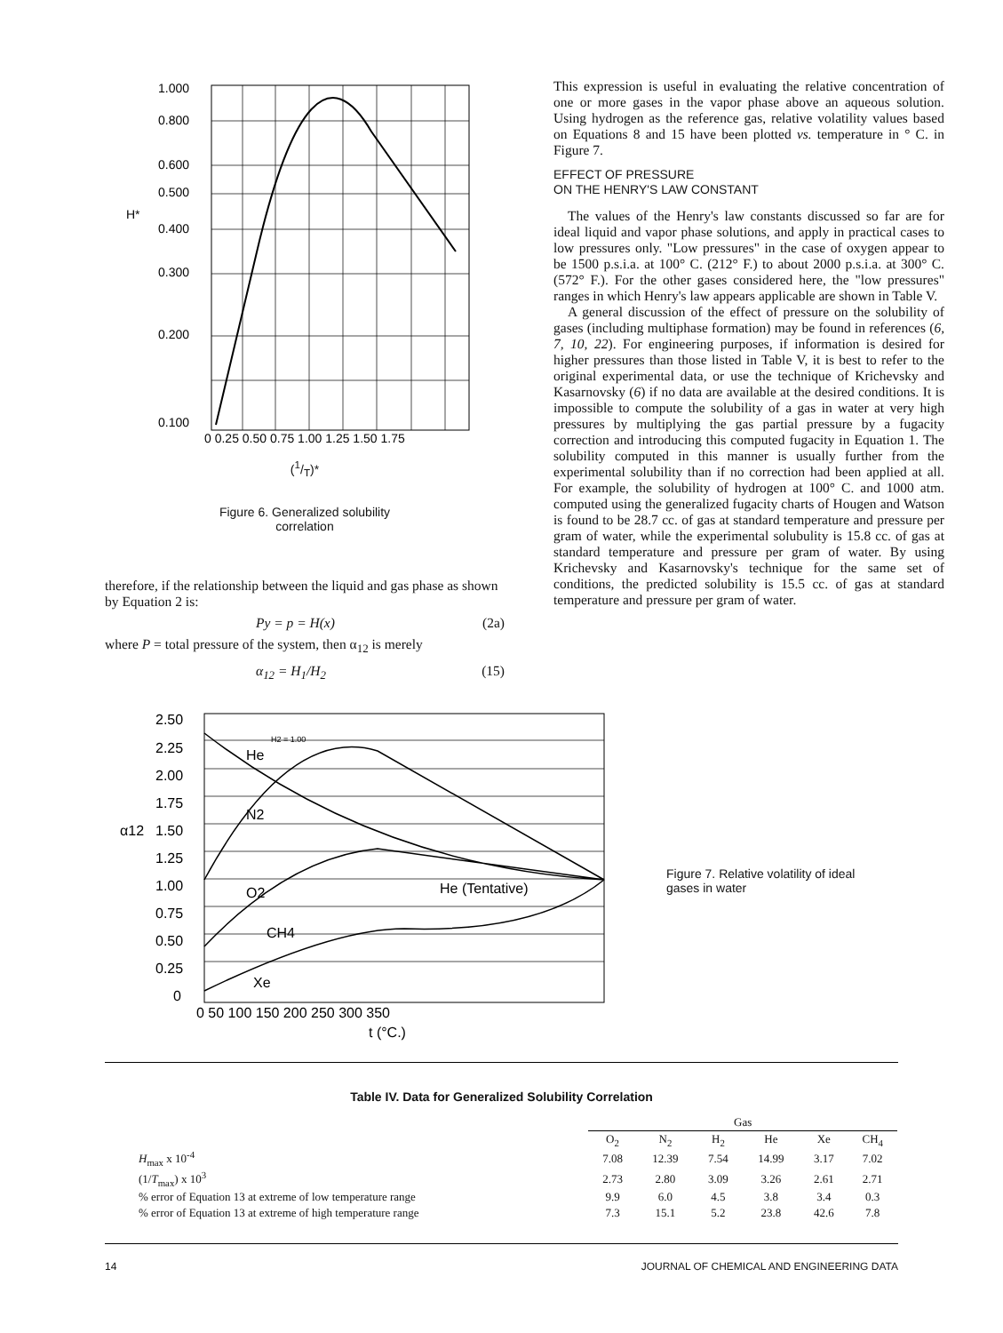1.000
0.800
0.600
0.500
0.400
0.300
0.200
0.100
H*
0 0.25 0.50 0.75 1.00 1.25 1.50 1.75
(1/T)*
Figure 6. Generalized solubility
correlation
therefore, if the relationship between the liquid and gas phase as shown by Equation 2 is:
Py = p = H(x) (2a)
where P = total pressure of the system, then α<sub>12</sub> is merely
α<sub>12</sub> = H<sub>1</sub>/H<sub>2</sub> (15)
This expression is useful in evaluating the relative concentration of one or more gases in the vapor phase above an aqueous solution. Using hydrogen as the reference gas, relative volatility values based on Equations 8 and 15 have been plotted vs. temperature in ° C. in Figure 7.
EFFECT OF PRESSURE
ON THE HENRY'S LAW CONSTANT
The values of the Henry's law constants discussed so far are for ideal liquid and vapor phase solutions, and apply in practical cases to low pressures only. "Low pressures" in the case of oxygen appear to be 1500 p.s.i.a. at 100° C. (212° F.) to about 2000 p.s.i.a. at 300° C. (572° F.). For the other gases considered here, the "low pressures" ranges in which Henry's law appears applicable are shown in Table V.
A general discussion of the effect of pressure on the solubility of gases (including multiphase formation) may be found in references (6, 7, 10, 22). For engineering purposes, if information is desired for higher pressures than those listed in Table V, it is best to refer to the original experimental data, or use the technique of Krichevsky and Kasarnovsky (6) if no data are available at the desired conditions. It is impossible to compute the solubility of a gas in water at very high pressures by multiplying the gas partial pressure by a fugacity correction and introducing this computed fugacity in Equation 1. The solubility computed in this manner is usually further from the experimental solubility than if no correction had been applied at all. For example, the solubility of hydrogen at 100° C. and 1000 atm. computed using the generalized fugacity charts of Hougen and Watson is found to be 28.7 cc. of gas at standard temperature and pressure per gram of water, while the experimental solubulity is 15.8 cc. of gas at standard temperature and pressure per gram of water. By using Krichevsky and Kasarnovsky's technique for the same set of conditions, the predicted solubility is 15.5 cc. of gas at standard temperature and pressure per gram of water.
2.50
2.25
2.00
1.75
1.50
1.25
1.00
0.75
0.50
0.25
0
α12
H2 = 1.00
He
N2
O2
CH4
Xe
He (Tentative)
0 50 100 150 200 250 300 350
t (°C.)
Figure 7. Relative volatility of ideal gases in water
Table IV. Data for Generalized Solubility Correlation
| | Gas | | | | | |
| --- | --- | --- | --- | --- | --- | --- |
| | O<sub>2</sub> | N<sub>2</sub> | H<sub>2</sub> | He | Xe | CH<sub>4</sub> |
| H<sub>max</sub> x 10<sup>-4</sup> | 7.08 | 12.39 | 7.54 | 14.99 | 3.17 | 7.02 |
| (1/ T<sub>max</sub>) x 10<sup>3</sup> | 2.73 | 2.80 | 3.09 | 3.26 | 2.61 | 2.71 |
| % error of Equation 13 at extreme of low temperature range | 9.9 | 6.0 | 4.5 | 3.8 | 3.4 | 0.3 |
| % error of Equation 13 at extreme of high temperature range | 7.3 | 15.1 | 5.2 | 23.8 | 42.6 | 7.8 |
14 JOURNAL OF CHEMICAL AND ENGINEERING DATA